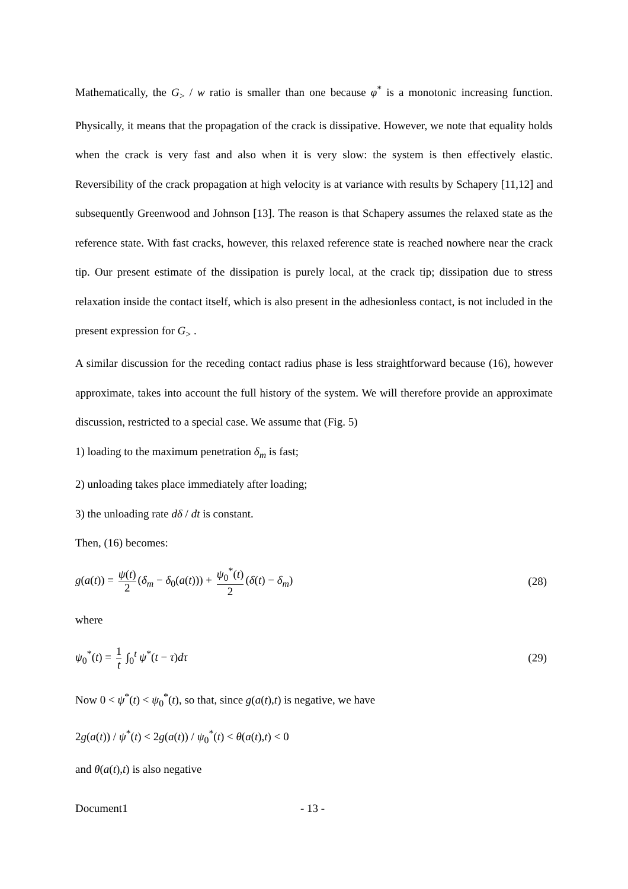Mathematically, the G<sub>></sub> / w ratio is smaller than one because φ<sup>*</sup> is a monotonic increasing function. Physically, it means that the propagation of the crack is dissipative. However, we note that equality holds when the crack is very fast and also when it is very slow: the system is then effectively elastic. Reversibility of the crack propagation at high velocity is at variance with results by Schapery [11,12] and subsequently Greenwood and Johnson [13]. The reason is that Schapery assumes the relaxed state as the reference state. With fast cracks, however, this relaxed reference state is reached nowhere near the crack tip. Our present estimate of the dissipation is purely local, at the crack tip; dissipation due to stress relaxation inside the contact itself, which is also present in the adhesionless contact, is not included in the present expression for G<sub>></sub> .
A similar discussion for the receding contact radius phase is less straightforward because (16), however approximate, takes into account the full history of the system. We will therefore provide an approximate discussion, restricted to a special case. We assume that (Fig. 5)
1) loading to the maximum penetration δ<sub>m</sub> is fast;
2) unloading takes place immediately after loading;
3) the unloading rate dδ / dt is constant.
Then, (16) becomes:
g(a(t)) = ψ(t) 2 (δ<sub>m</sub> − δ<sub>0</sub>(a(t))) + ψ<sub>0</sub><sup>*</sup>(t) 2 (δ(t) − δ<sub>m</sub>)
(28)
where
ψ<sub>0</sub><sup>*</sup>(t) = 1 t ∫<sub>0</sub><sup>t</sup> ψ<sup>*</sup>(t − τ)dτ (29)
Now 0 < ψ<sup>*</sup>(t) < ψ<sub>0</sub><sup>*</sup>(t), so that, since g(a(t),t) is negative, we have
2g(a(t)) / ψ<sup>*</sup>(t) < 2g(a(t)) / ψ<sub>0</sub><sup>*</sup>(t) < θ(a(t),t) < 0
and θ(a(t),t) is also negative
Document1 - 13 -